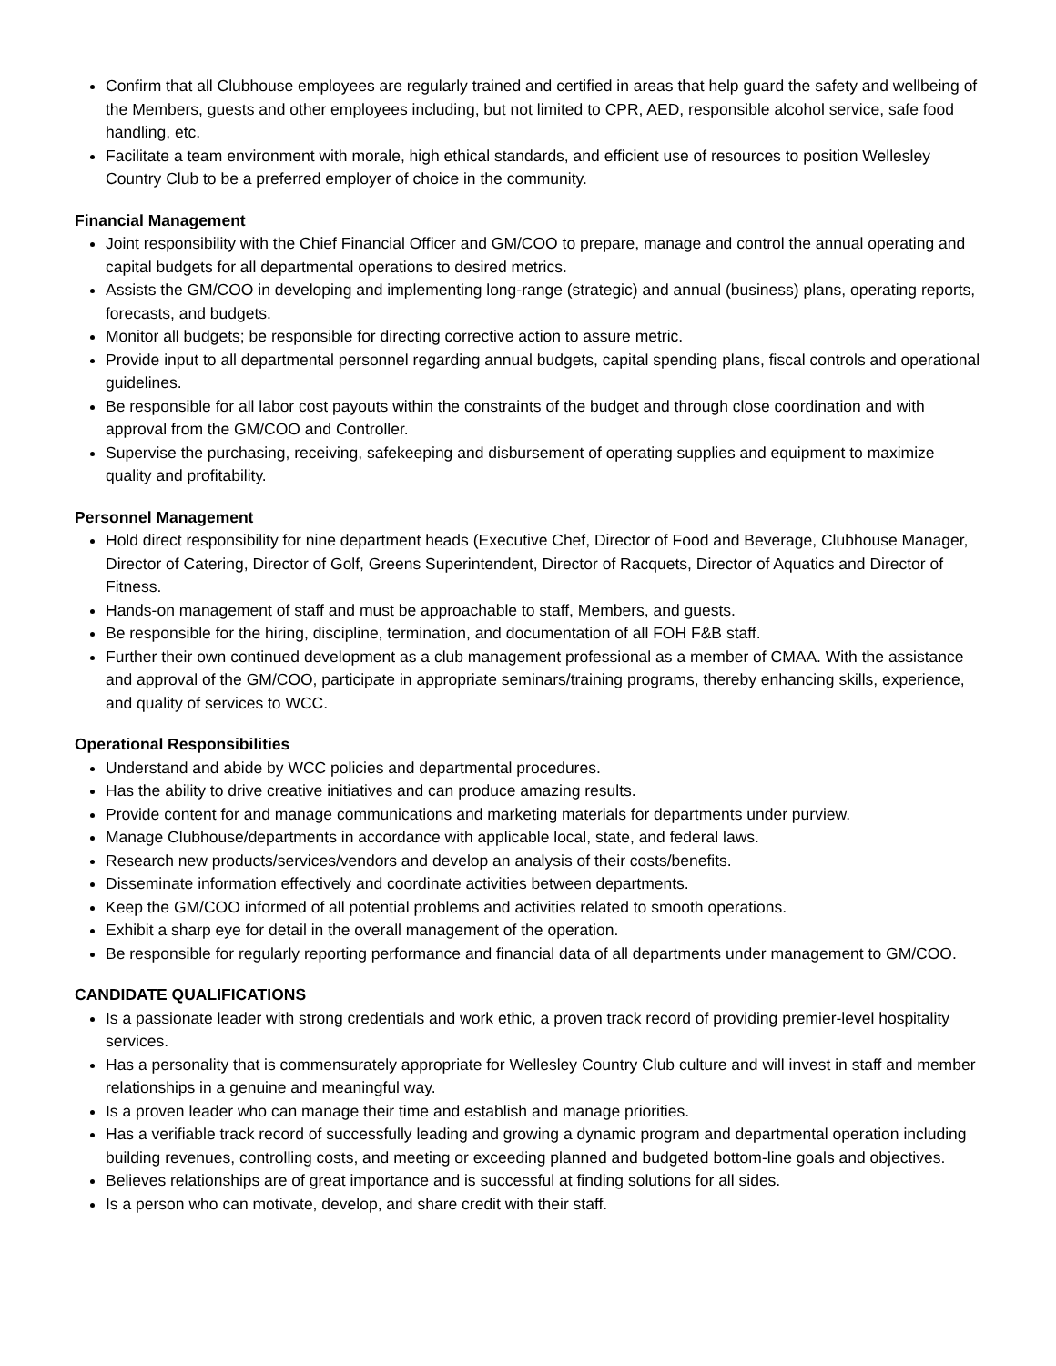Confirm that all Clubhouse employees are regularly trained and certified in areas that help guard the safety and wellbeing of the Members, guests and other employees including, but not limited to CPR, AED, responsible alcohol service, safe food handling, etc.
Facilitate a team environment with morale, high ethical standards, and efficient use of resources to position Wellesley Country Club to be a preferred employer of choice in the community.
Financial Management
Joint responsibility with the Chief Financial Officer and GM/COO to prepare, manage and control the annual operating and capital budgets for all departmental operations to desired metrics.
Assists the GM/COO in developing and implementing long-range (strategic) and annual (business) plans, operating reports, forecasts, and budgets.
Monitor all budgets; be responsible for directing corrective action to assure metric.
Provide input to all departmental personnel regarding annual budgets, capital spending plans, fiscal controls and operational guidelines.
Be responsible for all labor cost payouts within the constraints of the budget and through close coordination and with approval from the GM/COO and Controller.
Supervise the purchasing, receiving, safekeeping and disbursement of operating supplies and equipment to maximize quality and profitability.
Personnel Management
Hold direct responsibility for nine department heads (Executive Chef, Director of Food and Beverage, Clubhouse Manager, Director of Catering, Director of Golf, Greens Superintendent, Director of Racquets, Director of Aquatics and Director of Fitness.
Hands-on management of staff and must be approachable to staff, Members, and guests.
Be responsible for the hiring, discipline, termination, and documentation of all FOH F&B staff.
Further their own continued development as a club management professional as a member of CMAA. With the assistance and approval of the GM/COO, participate in appropriate seminars/training programs, thereby enhancing skills, experience, and quality of services to WCC.
Operational Responsibilities
Understand and abide by WCC policies and departmental procedures.
Has the ability to drive creative initiatives and can produce amazing results.
Provide content for and manage communications and marketing materials for departments under purview.
Manage Clubhouse/departments in accordance with applicable local, state, and federal laws.
Research new products/services/vendors and develop an analysis of their costs/benefits.
Disseminate information effectively and coordinate activities between departments.
Keep the GM/COO informed of all potential problems and activities related to smooth operations.
Exhibit a sharp eye for detail in the overall management of the operation.
Be responsible for regularly reporting performance and financial data of all departments under management to GM/COO.
CANDIDATE QUALIFICATIONS
Is a passionate leader with strong credentials and work ethic, a proven track record of providing premier-level hospitality services.
Has a personality that is commensurately appropriate for Wellesley Country Club culture and will invest in staff and member relationships in a genuine and meaningful way.
Is a proven leader who can manage their time and establish and manage priorities.
Has a verifiable track record of successfully leading and growing a dynamic program and departmental operation including building revenues, controlling costs, and meeting or exceeding planned and budgeted bottom-line goals and objectives.
Believes relationships are of great importance and is successful at finding solutions for all sides.
Is a person who can motivate, develop, and share credit with their staff.